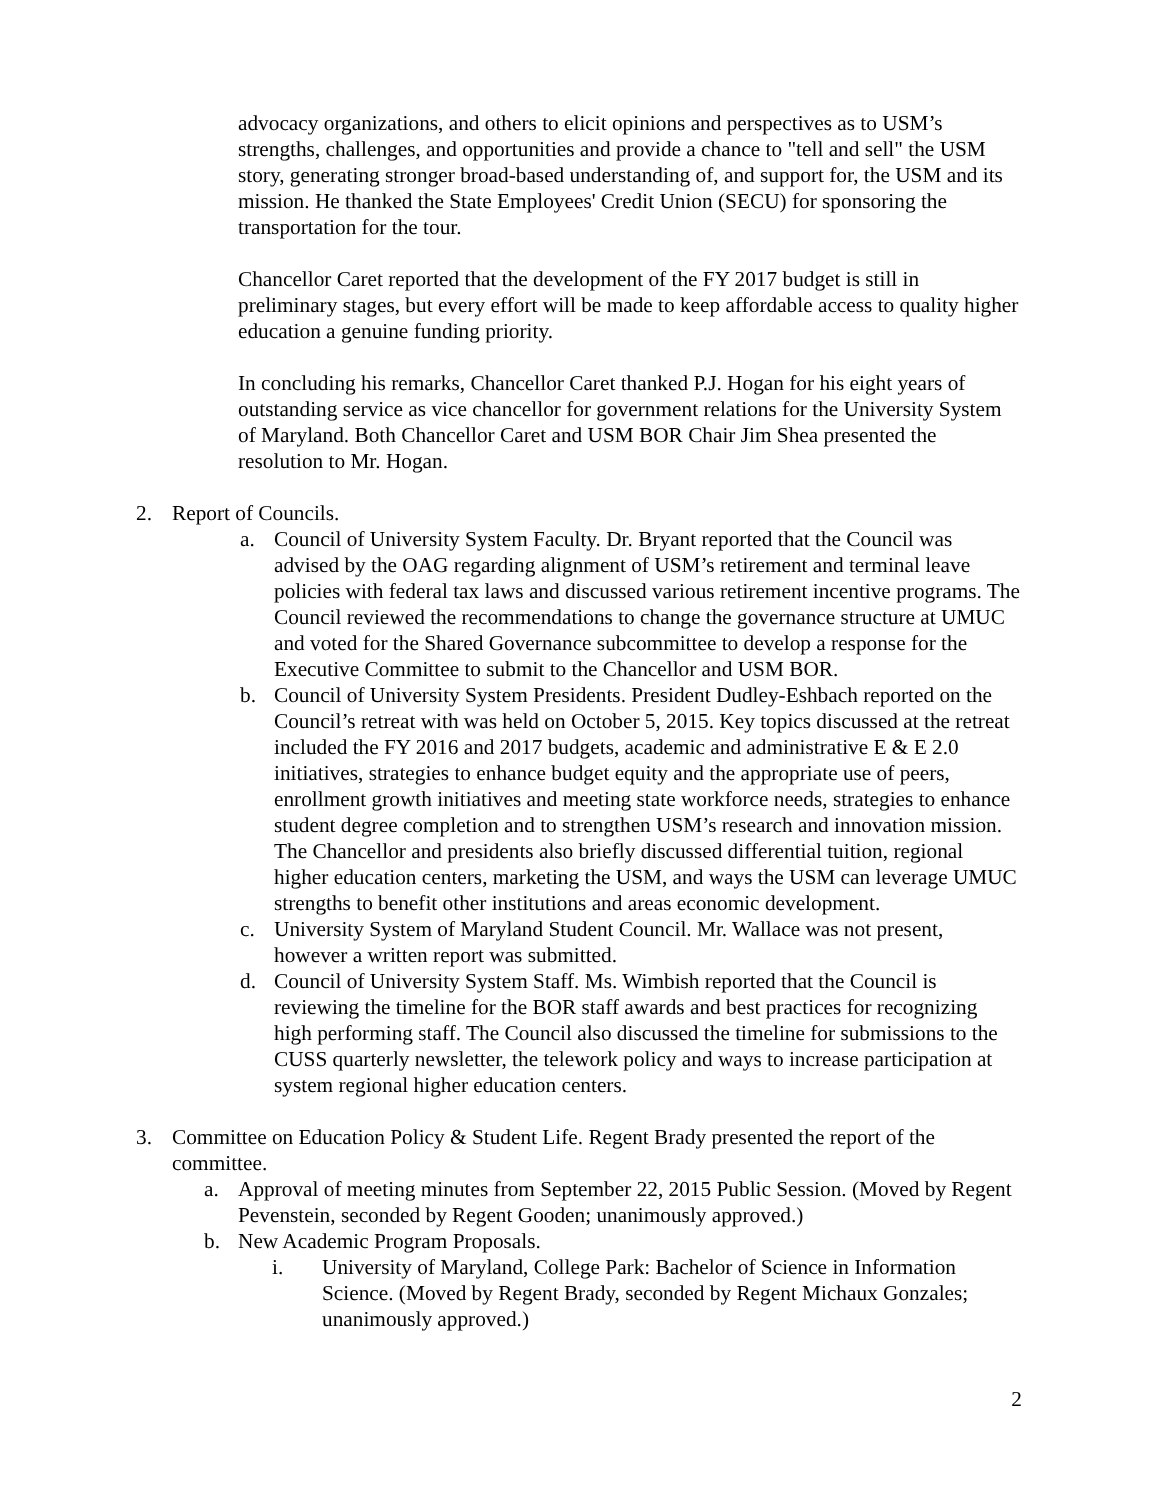advocacy organizations, and others to elicit opinions and perspectives as to USM’s strengths, challenges, and opportunities and provide a chance to "tell and sell" the USM story, generating stronger broad-based understanding of, and support for, the USM and its mission. He thanked the State Employees' Credit Union (SECU) for sponsoring the transportation for the tour.
Chancellor Caret reported that the development of the FY 2017 budget is still in preliminary stages, but every effort will be made to keep affordable access to quality higher education a genuine funding priority.
In concluding his remarks, Chancellor Caret thanked P.J. Hogan for his eight years of outstanding service as vice chancellor for government relations for the University System of Maryland. Both Chancellor Caret and USM BOR Chair Jim Shea presented the resolution to Mr. Hogan.
2. Report of Councils.
a. Council of University System Faculty. Dr. Bryant reported that the Council was advised by the OAG regarding alignment of USM’s retirement and terminal leave policies with federal tax laws and discussed various retirement incentive programs. The Council reviewed the recommendations to change the governance structure at UMUC and voted for the Shared Governance subcommittee to develop a response for the Executive Committee to submit to the Chancellor and USM BOR.
b. Council of University System Presidents. President Dudley-Eshbach reported on the Council’s retreat with was held on October 5, 2015. Key topics discussed at the retreat included the FY 2016 and 2017 budgets, academic and administrative E & E 2.0 initiatives, strategies to enhance budget equity and the appropriate use of peers, enrollment growth initiatives and meeting state workforce needs, strategies to enhance student degree completion and to strengthen USM’s research and innovation mission. The Chancellor and presidents also briefly discussed differential tuition, regional higher education centers, marketing the USM, and ways the USM can leverage UMUC strengths to benefit other institutions and areas economic development.
c. University System of Maryland Student Council. Mr. Wallace was not present, however a written report was submitted.
d. Council of University System Staff. Ms. Wimbish reported that the Council is reviewing the timeline for the BOR staff awards and best practices for recognizing high performing staff. The Council also discussed the timeline for submissions to the CUSS quarterly newsletter, the telework policy and ways to increase participation at system regional higher education centers.
3. Committee on Education Policy & Student Life. Regent Brady presented the report of the committee.
a. Approval of meeting minutes from September 22, 2015 Public Session. (Moved by Regent Pevenstein, seconded by Regent Gooden; unanimously approved.)
b. New Academic Program Proposals.
i. University of Maryland, College Park: Bachelor of Science in Information Science. (Moved by Regent Brady, seconded by Regent Michaux Gonzales; unanimously approved.)
2